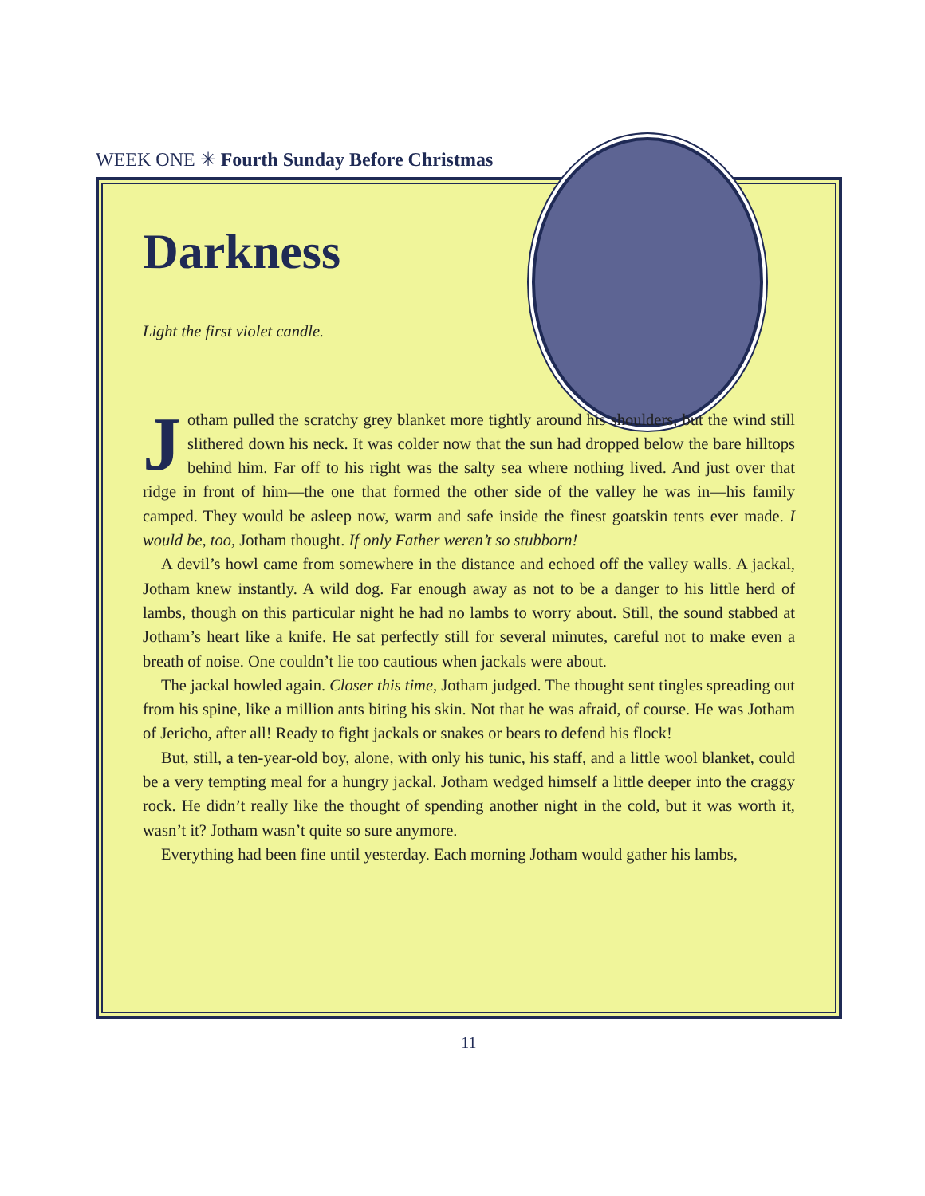WEEK ONE ✳ Fourth Sunday Before Christmas
Darkness
Light the first violet candle.
Jotham pulled the scratchy grey blanket more tightly around his shoulders, but the wind still slithered down his neck. It was colder now that the sun had dropped below the bare hilltops behind him. Far off to his right was the salty sea where nothing lived. And just over that ridge in front of him—the one that formed the other side of the valley he was in—his family camped. They would be asleep now, warm and safe inside the finest goatskin tents ever made. I would be, too, Jotham thought. If only Father weren’t so stubborn!
A devil’s howl came from somewhere in the distance and echoed off the valley walls. A jackal, Jotham knew instantly. A wild dog. Far enough away as not to be a danger to his little herd of lambs, though on this particular night he had no lambs to worry about. Still, the sound stabbed at Jotham’s heart like a knife. He sat perfectly still for several minutes, careful not to make even a breath of noise. One couldn’t lie too cautious when jackals were about.
The jackal howled again. Closer this time, Jotham judged. The thought sent tingles spreading out from his spine, like a million ants biting his skin. Not that he was afraid, of course. He was Jotham of Jericho, after all! Ready to fight jackals or snakes or bears to defend his flock!
But, still, a ten-year-old boy, alone, with only his tunic, his staff, and a little wool blanket, could be a very tempting meal for a hungry jackal. Jotham wedged himself a little deeper into the craggy rock. He didn’t really like the thought of spending another night in the cold, but it was worth it, wasn’t it? Jotham wasn’t quite so sure anymore.
Everything had been fine until yesterday. Each morning Jotham would gather his lambs,
11